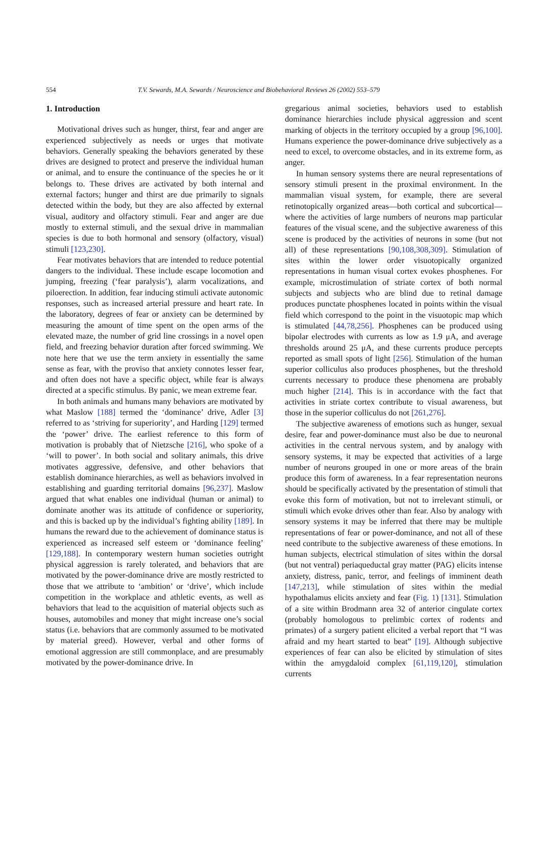554 T.V. Sewards, M.A. Sewards / Neuroscience and Biobehavioral Reviews 26 (2002) 553–579
1. Introduction
Motivational drives such as hunger, thirst, fear and anger are experienced subjectively as needs or urges that motivate behaviors. Generally speaking the behaviors generated by these drives are designed to protect and preserve the individual human or animal, and to ensure the continuance of the species he or it belongs to. These drives are activated by both internal and external factors; hunger and thirst are due primarily to signals detected within the body, but they are also affected by external visual, auditory and olfactory stimuli. Fear and anger are due mostly to external stimuli, and the sexual drive in mammalian species is due to both hormonal and sensory (olfactory, visual) stimuli [123,230].
Fear motivates behaviors that are intended to reduce potential dangers to the individual. These include escape locomotion and jumping, freezing (‘fear paralysis’), alarm vocalizations, and piloerection. In addition, fear inducing stimuli activate autonomic responses, such as increased arterial pressure and heart rate. In the laboratory, degrees of fear or anxiety can be determined by measuring the amount of time spent on the open arms of the elevated maze, the number of grid line crossings in a novel open field, and freezing behavior duration after forced swimming. We note here that we use the term anxiety in essentially the same sense as fear, with the proviso that anxiety connotes lesser fear, and often does not have a specific object, while fear is always directed at a specific stimulus. By panic, we mean extreme fear.
In both animals and humans many behaviors are motivated by what Maslow [188] termed the ‘dominance’ drive, Adler [3] referred to as ‘striving for superiority’, and Harding [129] termed the ‘power’ drive. The earliest reference to this form of motivation is probably that of Nietzsche [216], who spoke of a ‘will to power’. In both social and solitary animals, this drive motivates aggressive, defensive, and other behaviors that establish dominance hierarchies, as well as behaviors involved in establishing and guarding territorial domains [96,237]. Maslow argued that what enables one individual (human or animal) to dominate another was its attitude of confidence or superiority, and this is backed up by the individual’s fighting ability [189]. In humans the reward due to the achievement of dominance status is experienced as increased self esteem or ‘dominance feeling’ [129,188]. In contemporary western human societies outright physical aggression is rarely tolerated, and behaviors that are motivated by the power-dominance drive are mostly restricted to those that we attribute to ‘ambition’ or ‘drive’, which include competition in the workplace and athletic events, as well as behaviors that lead to the acquisition of material objects such as houses, automobiles and money that might increase one’s social status (i.e. behaviors that are commonly assumed to be motivated by material greed). However, verbal and other forms of emotional aggression are still commonplace, and are presumably motivated by the power-dominance drive. In
gregarious animal societies, behaviors used to establish dominance hierarchies include physical aggression and scent marking of objects in the territory occupied by a group [96,100]. Humans experience the power-dominance drive subjectively as a need to excel, to overcome obstacles, and in its extreme form, as anger.
In human sensory systems there are neural representations of sensory stimuli present in the proximal environment. In the mammalian visual system, for example, there are several retinotopically organized areas—both cortical and subcortical—where the activities of large numbers of neurons map particular features of the visual scene, and the subjective awareness of this scene is produced by the activities of neurons in some (but not all) of these representations [90,108,308,309]. Stimulation of sites within the lower order visuotopically organized representations in human visual cortex evokes phosphenes. For example, microstimulation of striate cortex of both normal subjects and subjects who are blind due to retinal damage produces punctate phosphenes located in points within the visual field which correspond to the point in the visuotopic map which is stimulated [44,78,256]. Phosphenes can be produced using bipolar electrodes with currents as low as 1.9 μA, and average thresholds around 25 μA, and these currents produce percepts reported as small spots of light [256]. Stimulation of the human superior colliculus also produces phosphenes, but the threshold currents necessary to produce these phenomena are probably much higher [214]. This is in accordance with the fact that activities in striate cortex contribute to visual awareness, but those in the superior colliculus do not [261,276].
The subjective awareness of emotions such as hunger, sexual desire, fear and power-dominance must also be due to neuronal activities in the central nervous system, and by analogy with sensory systems, it may be expected that activities of a large number of neurons grouped in one or more areas of the brain produce this form of awareness. In a fear representation neurons should be specifically activated by the presentation of stimuli that evoke this form of motivation, but not to irrelevant stimuli, or stimuli which evoke drives other than fear. Also by analogy with sensory systems it may be inferred that there may be multiple representations of fear or power-dominance, and not all of these need contribute to the subjective awareness of these emotions. In human subjects, electrical stimulation of sites within the dorsal (but not ventral) periaqueductal gray matter (PAG) elicits intense anxiety, distress, panic, terror, and feelings of imminent death [147,213], while stimulation of sites within the medial hypothalamus elicits anxiety and fear (Fig. 1) [131]. Stimulation of a site within Brodmann area 32 of anterior cingulate cortex (probably homologous to prelimbic cortex of rodents and primates) of a surgery patient elicited a verbal report that “I was afraid and my heart started to beat” [19]. Although subjective experiences of fear can also be elicited by stimulation of sites within the amygdaloid complex [61,119,120], stimulation currents